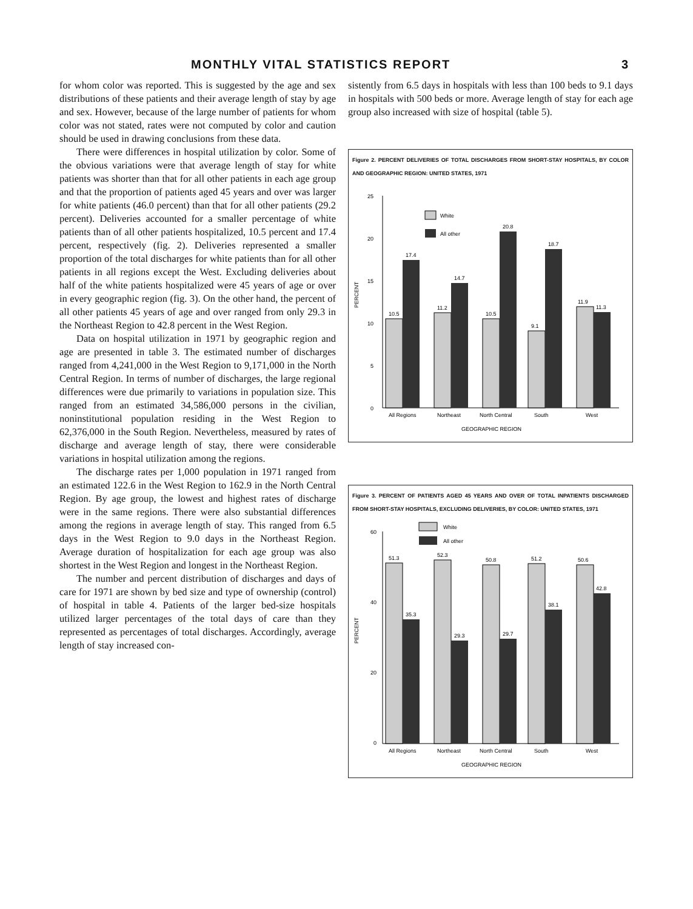MONTHLY VITAL STATISTICS REPORT 3
for whom color was reported. This is suggested by the age and sex distributions of these patients and their average length of stay by age and sex. However, because of the large number of patients for whom color was not stated, rates were not computed by color and caution should be used in drawing conclusions from these data.
There were differences in hospital utilization by color. Some of the obvious variations were that average length of stay for white patients was shorter than that for all other patients in each age group and that the proportion of patients aged 45 years and over was larger for white patients (46.0 percent) than that for all other patients (29.2 percent). Deliveries accounted for a smaller percentage of white patients than of all other patients hospitalized, 10.5 percent and 17.4 percent, respectively (fig. 2). Deliveries represented a smaller proportion of the total discharges for white patients than for all other patients in all regions except the West. Excluding deliveries about half of the white patients hospitalized were 45 years of age or over in every geographic region (fig. 3). On the other hand, the percent of all other patients 45 years of age and over ranged from only 29.3 in the Northeast Region to 42.8 percent in the West Region.
Data on hospital utilization in 1971 by geographic region and age are presented in table 3. The estimated number of discharges ranged from 4,241,000 in the West Region to 9,171,000 in the North Central Region. In terms of number of discharges, the large regional differences were due primarily to variations in population size. This ranged from an estimated 34,586,000 persons in the civilian, noninstitutional population residing in the West Region to 62,376,000 in the South Region. Nevertheless, measured by rates of discharge and average length of stay, there were considerable variations in hospital utilization among the regions.
The discharge rates per 1,000 population in 1971 ranged from an estimated 122.6 in the West Region to 162.9 in the North Central Region. By age group, the lowest and highest rates of discharge were in the same regions. There were also substantial differences among the regions in average length of stay. This ranged from 6.5 days in the West Region to 9.0 days in the Northeast Region. Average duration of hospitalization for each age group was also shortest in the West Region and longest in the Northeast Region.
The number and percent distribution of discharges and days of care for 1971 are shown by bed size and type of ownership (control) of hospital in table 4. Patients of the larger bed-size hospitals utilized larger percentages of the total days of care than they represented as percentages of total discharges. Accordingly, average length of stay increased con-
sistently from 6.5 days in hospitals with less than 100 beds to 9.1 days in hospitals with 500 beds or more. Average length of stay for each age group also increased with size of hospital (table 5).
Figure 2. PERCENT DELIVERIES OF TOTAL DISCHARGES FROM SHORT-STAY HOSPITALS, BY COLOR AND GEOGRAPHIC REGION: UNITED STATES, 1971
PERCENT
25
20
15
10
5
0
White
All other
10.5
17.4
11.2
14.7
10.5
20.8
9.1
18.7
11.9
11.3
All Regions
Northeast
North Central
South
West
GEOGRAPHIC REGION
Figure 3. PERCENT OF PATIENTS AGED 45 YEARS AND OVER OF TOTAL INPATIENTS DISCHARGED FROM SHORT-STAY HOSPITALS, EXCLUDING DELIVERIES, BY COLOR: UNITED STATES, 1971
PERCENT
60
40
20
0
White
All other
51.3
35.3
52.3
29.3
50.8
29.7
51.2
38.1
50.6
42.8
All Regions
Northeast
North Central
South
West
GEOGRAPHIC REGION